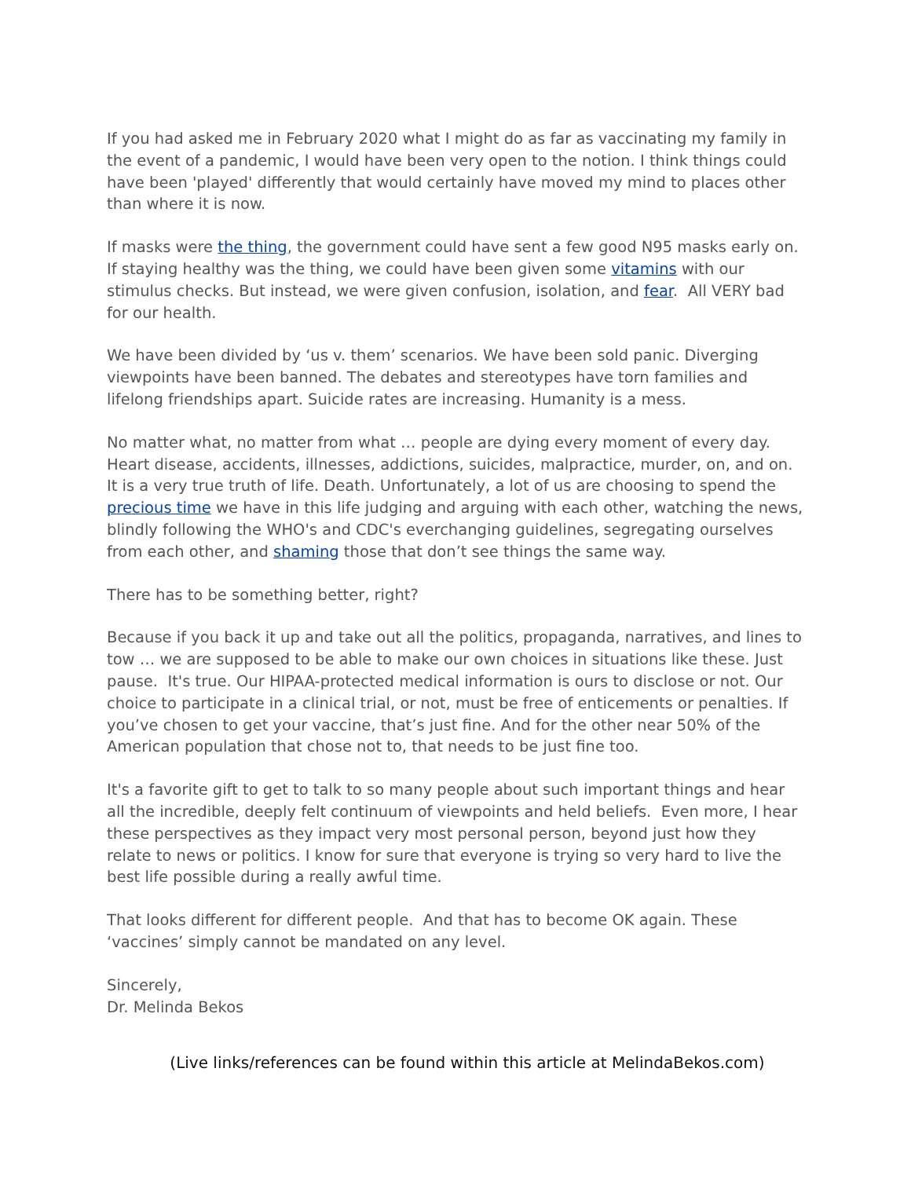If you had asked me in February 2020 what I might do as far as vaccinating my family in the event of a pandemic, I would have been very open to the notion. I think things could have been 'played' differently that would certainly have moved my mind to places other than where it is now.
If masks were the thing, the government could have sent a few good N95 masks early on. If staying healthy was the thing, we could have been given some vitamins with our stimulus checks. But instead, we were given confusion, isolation, and fear. All VERY bad for our health.
We have been divided by ‘us v. them’ scenarios. We have been sold panic. Diverging viewpoints have been banned. The debates and stereotypes have torn families and lifelong friendships apart. Suicide rates are increasing. Humanity is a mess.
No matter what, no matter from what … people are dying every moment of every day. Heart disease, accidents, illnesses, addictions, suicides, malpractice, murder, on, and on. It is a very true truth of life. Death. Unfortunately, a lot of us are choosing to spend the precious time we have in this life judging and arguing with each other, watching the news, blindly following the WHO's and CDC's everchanging guidelines, segregating ourselves from each other, and shaming those that don’t see things the same way.
There has to be something better, right?
Because if you back it up and take out all the politics, propaganda, narratives, and lines to tow … we are supposed to be able to make our own choices in situations like these. Just pause. It's true. Our HIPAA-protected medical information is ours to disclose or not. Our choice to participate in a clinical trial, or not, must be free of enticements or penalties. If you’ve chosen to get your vaccine, that’s just fine. And for the other near 50% of the American population that chose not to, that needs to be just fine too.
It's a favorite gift to get to talk to so many people about such important things and hear all the incredible, deeply felt continuum of viewpoints and held beliefs. Even more, I hear these perspectives as they impact very most personal person, beyond just how they relate to news or politics. I know for sure that everyone is trying so very hard to live the best life possible during a really awful time.
That looks different for different people. And that has to become OK again. These ‘vaccines’ simply cannot be mandated on any level.
Sincerely,
Dr. Melinda Bekos
(Live links/references can be found within this article at MelindaBekos.com)